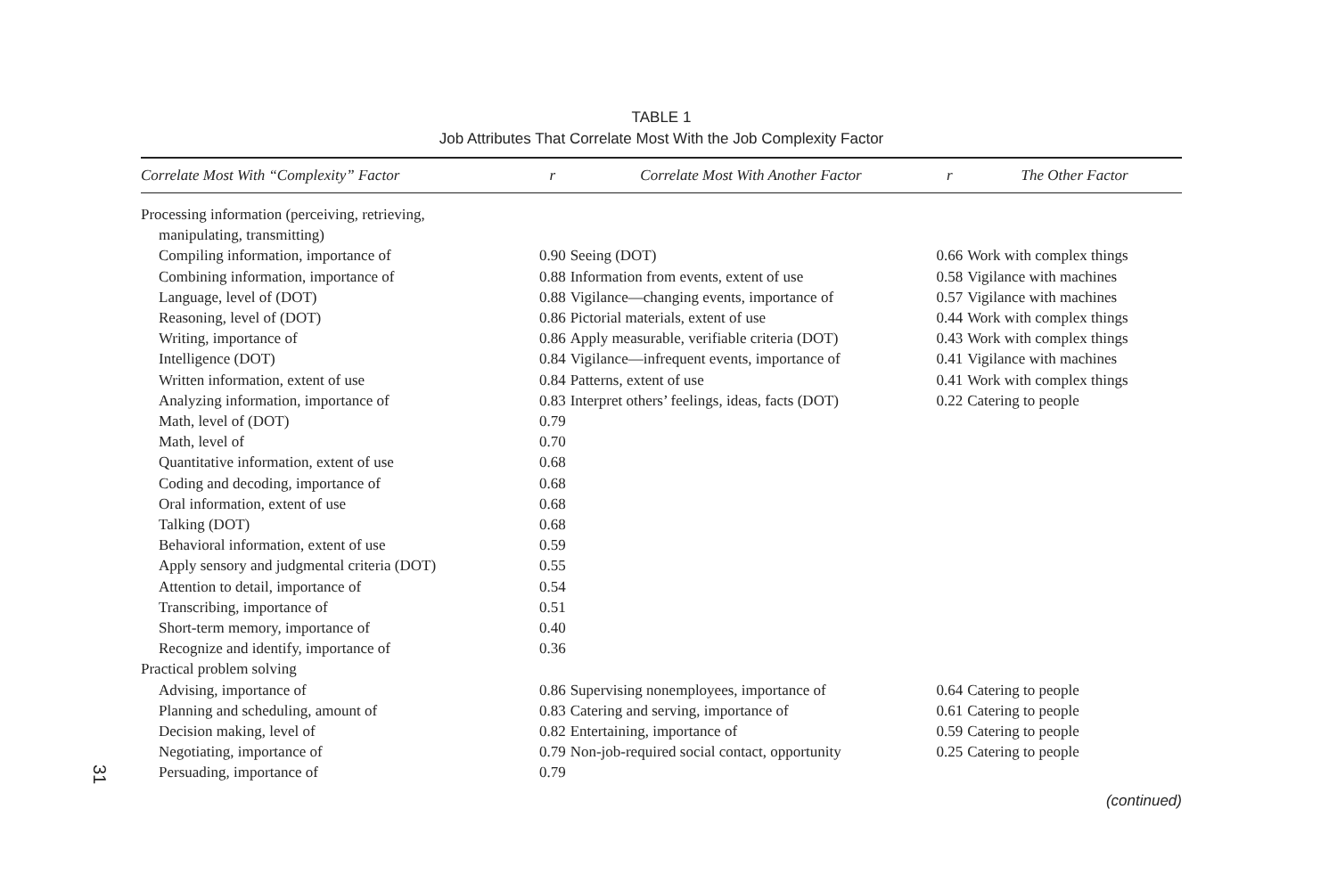TABLE 1
Job Attributes That Correlate Most With the Job Complexity Factor
| Correlate Most With “Complexity” Factor | r | Correlate Most With Another Factor | r | The Other Factor |
| --- | --- | --- | --- | --- |
| Processing information (perceiving, retrieving, | | | | |
| manipulating, transmitting) | | | | |
| Compiling information, importance of | 0.90 | Seeing (DOT) | 0.66 | Work with complex things |
| Combining information, importance of | 0.88 | Information from events, extent of use | 0.58 | Vigilance with machines |
| Language, level of (DOT) | 0.88 | Vigilance—changing events, importance of | 0.57 | Vigilance with machines |
| Reasoning, level of (DOT) | 0.86 | Pictorial materials, extent of use | 0.44 | Work with complex things |
| Writing, importance of | 0.86 | Apply measurable, verifiable criteria (DOT) | 0.43 | Work with complex things |
| Intelligence (DOT) | 0.84 | Vigilance—infrequent events, importance of | 0.41 | Vigilance with machines |
| Written information, extent of use | 0.84 | Patterns, extent of use | 0.41 | Work with complex things |
| Analyzing information, importance of | 0.83 | Interpret others’ feelings, ideas, facts (DOT) | 0.22 | Catering to people |
| Math, level of (DOT) | 0.79 | | | |
| Math, level of | 0.70 | | | |
| Quantitative information, extent of use | 0.68 | | | |
| Coding and decoding, importance of | 0.68 | | | |
| Oral information, extent of use | 0.68 | | | |
| Talking (DOT) | 0.68 | | | |
| Behavioral information, extent of use | 0.59 | | | |
| Apply sensory and judgmental criteria (DOT) | 0.55 | | | |
| Attention to detail, importance of | 0.54 | | | |
| Transcribing, importance of | 0.51 | | | |
| Short-term memory, importance of | 0.40 | | | |
| Recognize and identify, importance of | 0.36 | | | |
| Practical problem solving | | | | |
| Advising, importance of | 0.86 | Supervising nonemployees, importance of | 0.64 | Catering to people |
| Planning and scheduling, amount of | 0.83 | Catering and serving, importance of | 0.61 | Catering to people |
| Decision making, level of | 0.82 | Entertaining, importance of | 0.59 | Catering to people |
| Negotiating, importance of | 0.79 | Non-job-required social contact, opportunity | 0.25 | Catering to people |
| Persuading, importance of | 0.79 | | | |
(continued)
31